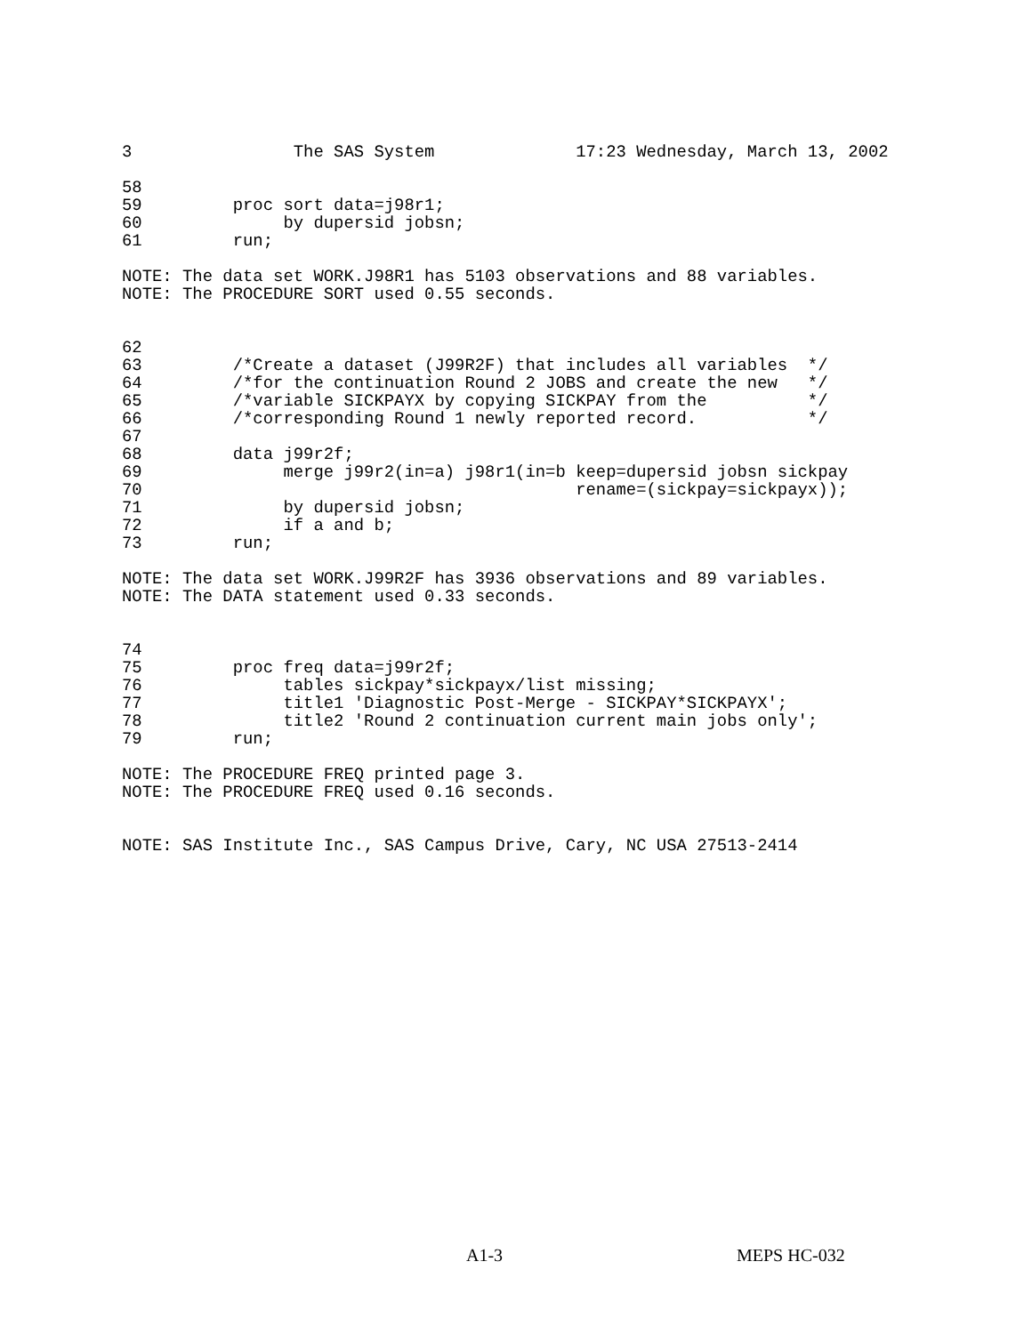3                The SAS System              17:23 Wednesday, March 13, 2002

58
59         proc sort data=j98r1;
60              by dupersid jobsn;
61         run;

NOTE: The data set WORK.J98R1 has 5103 observations and 88 variables.
NOTE: The PROCEDURE SORT used 0.55 seconds.


62
63         /*Create a dataset (J99R2F) that includes all variables  */
64         /*for the continuation Round 2 JOBS and create the new   */
65         /*variable SICKPAYX by copying SICKPAY from the          */
66         /*corresponding Round 1 newly reported record.           */
67
68         data j99r2f;
69              merge j99r2(in=a) j98r1(in=b keep=dupersid jobsn sickpay
70                                           rename=(sickpay=sickpayx));
71              by dupersid jobsn;
72              if a and b;
73         run;

NOTE: The data set WORK.J99R2F has 3936 observations and 89 variables.
NOTE: The DATA statement used 0.33 seconds.


74
75         proc freq data=j99r2f;
76              tables sickpay*sickpayx/list missing;
77              title1 'Diagnostic Post-Merge - SICKPAY*SICKPAYX';
78              title2 'Round 2 continuation current main jobs only';
79         run;

NOTE: The PROCEDURE FREQ printed page 3.
NOTE: The PROCEDURE FREQ used 0.16 seconds.


NOTE: SAS Institute Inc., SAS Campus Drive, Cary, NC USA 27513-2414
A1-3 MEPS HC-032